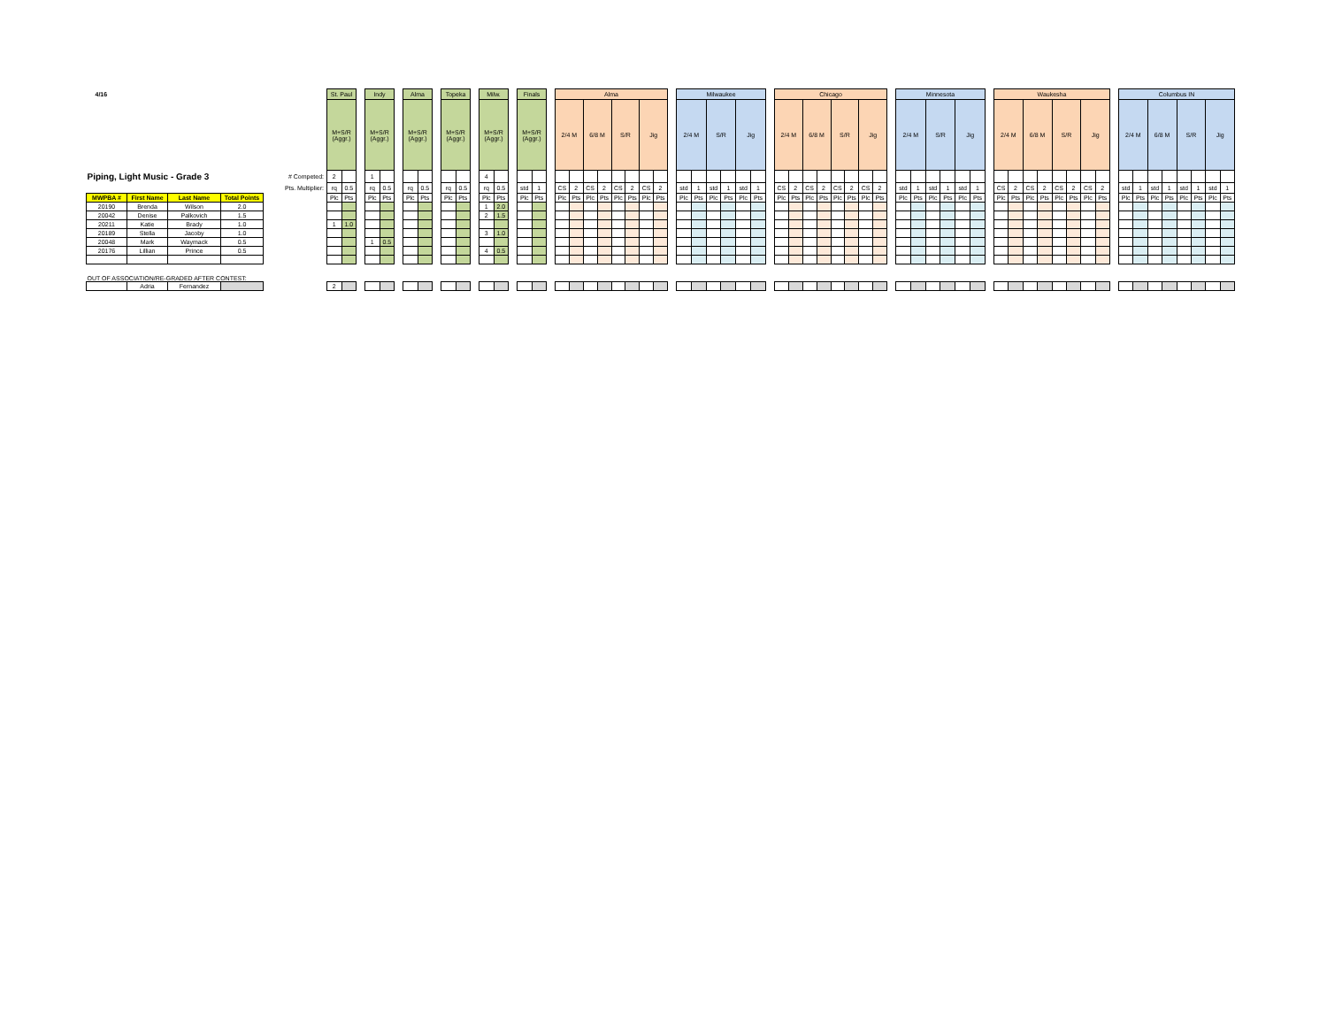| 4/16 | | | |
| Piping, Light Music - Grade 3 | | | |
| MWPBA # | First Name | Last Name | Total Points |
| 20190 | Brenda | Wilson | 2.0 |
| 20042 | Denise | Palkovich | 1.5 |
| 20211 | Katie | Brady | 1.0 |
| 20189 | Stella | Jacoby | 1.0 |
| 20048 | Mark | Waymack | 0.5 |
| 20176 | Lillian | Prince | 0.5 |
| OUT OF ASSOCIATION/RE-GRADED AFTER CONTEST: | | | |
| | Adria | Fernandez | |
| # Competed: |
| Pts. Multiplier: |
| St. Paul | |
| M+S/R (Aggr.) | |
| 2 | |
| rq | 0.5 |
| Plc | Pts |
| 1 | 1.0 |
| 2 | |
| Indy | |
| M+S/R (Aggr.) | |
| 1 | |
| rq | 0.5 |
| Plc | Pts |
| 1 | 0.5 |
| Alma | |
| M+S/R (Aggr.) | |
| rq | 0.5 |
| Plc | Pts |
| Topeka | |
| M+S/R (Aggr.) | |
| rq | 0.5 |
| Plc | Pts |
| Milw. | |
| M+S/R (Aggr.) | |
| 4 | |
| rq | 0.5 |
| Plc | Pts |
| 1 | 2.0 |
| 2 | 1.5 |
| 3 | 1.0 |
| 4 | 0.5 |
| Finals | |
| M+S/R (Aggr.) | |
| std | 1 |
| Plc | Pts |
| Alma | | | | | | | |
| 2/4 M | | 6/8 M | | S/R | | Jig | |
| CS | 2 | CS | 2 | CS | 2 | CS | 2 |
| Plc | Pts | Plc | Pts | Plc | Pts | Plc | Pts |
| Milwaukee | | | | | |
| 2/4 M | | S/R | | Jig | |
| std | 1 | std | 1 | std | 1 |
| Plc | Pts | Plc | Pts | Plc | Pts |
| Chicago | | | | | | | |
| 2/4 M | | 6/8 M | | S/R | | Jig | |
| CS | 2 | CS | 2 | CS | 2 | CS | 2 |
| Plc | Pts | Plc | Pts | Plc | Pts | Plc | Pts |
| Minnesota | | | | | |
| 2/4 M | | S/R | | Jig | |
| std | 1 | std | 1 | std | 1 |
| Plc | Pts | Plc | Pts | Plc | Pts |
| Waukesha | | | | | | | |
| 2/4 M | | 6/8 M | | S/R | | Jig | |
| CS | 2 | CS | 2 | CS | 2 | CS | 2 |
| Plc | Pts | Plc | Pts | Plc | Pts | Plc | Pts |
| Columbus IN | | | | | | | |
| 2/4 M | | 6/8 M | | S/R | | Jig | |
| std | 1 | std | 1 | std | 1 | std | 1 |
| Plc | Pts | Plc | Pts | Plc | Pts | Plc | Pts |